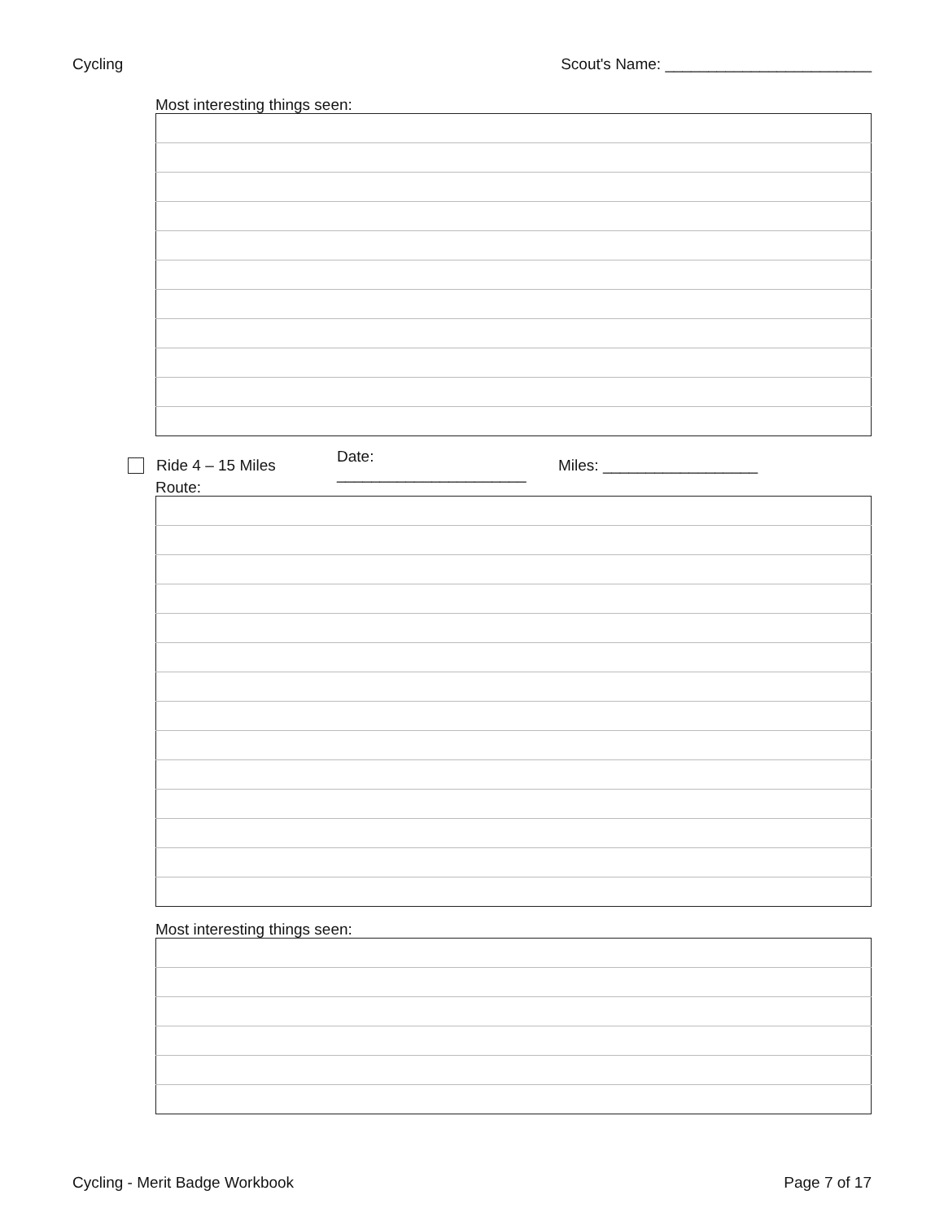Cycling Scout's Name: ________________________
Most interesting things seen:
Ride 4 – 15 Miles Date: ______________________ Miles: __________________
Route:
Most interesting things seen:
Cycling - Merit Badge Workbook Page 7 of 17